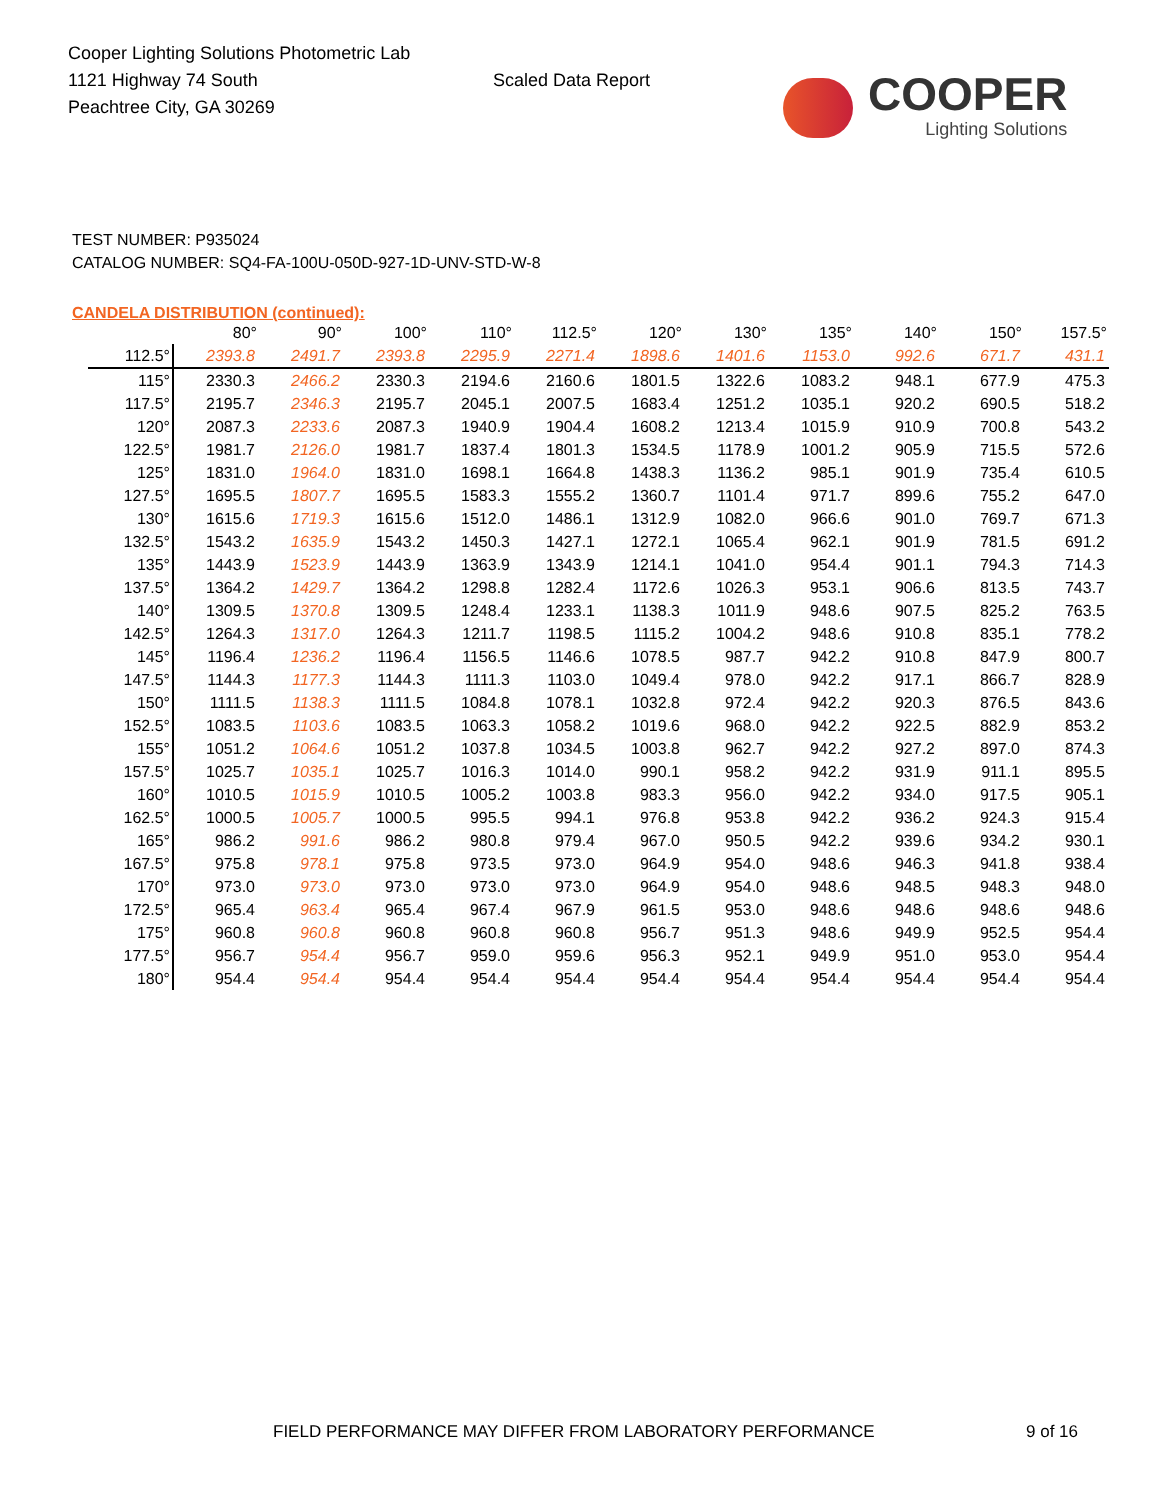Cooper Lighting Solutions Photometric Lab
1121 Highway 74 South
Peachtree City, GA 30269
Scaled Data Report
COOPER
Lighting Solutions
TEST NUMBER: P935024
CATALOG NUMBER: SQ4-FA-100U-050D-927-1D-UNV-STD-W-8
CANDELA DISTRIBUTION (continued):
| | 80° | 90° | 100° | 110° | 112.5° | 120° | 130° | 135° | 140° | 150° | 157.5° |
| --- | --- | --- | --- | --- | --- | --- | --- | --- | --- | --- | --- |
| 112.5° | 2393.8 | 2491.7 | 2393.8 | 2295.9 | 2271.4 | 1898.6 | 1401.6 | 1153.0 | 992.6 | 671.7 | 431.1 |
| 115° | 2330.3 | 2466.2 | 2330.3 | 2194.6 | 2160.6 | 1801.5 | 1322.6 | 1083.2 | 948.1 | 677.9 | 475.3 |
| 117.5° | 2195.7 | 2346.3 | 2195.7 | 2045.1 | 2007.5 | 1683.4 | 1251.2 | 1035.1 | 920.2 | 690.5 | 518.2 |
| 120° | 2087.3 | 2233.6 | 2087.3 | 1940.9 | 1904.4 | 1608.2 | 1213.4 | 1015.9 | 910.9 | 700.8 | 543.2 |
| 122.5° | 1981.7 | 2126.0 | 1981.7 | 1837.4 | 1801.3 | 1534.5 | 1178.9 | 1001.2 | 905.9 | 715.5 | 572.6 |
| 125° | 1831.0 | 1964.0 | 1831.0 | 1698.1 | 1664.8 | 1438.3 | 1136.2 | 985.1 | 901.9 | 735.4 | 610.5 |
| 127.5° | 1695.5 | 1807.7 | 1695.5 | 1583.3 | 1555.2 | 1360.7 | 1101.4 | 971.7 | 899.6 | 755.2 | 647.0 |
| 130° | 1615.6 | 1719.3 | 1615.6 | 1512.0 | 1486.1 | 1312.9 | 1082.0 | 966.6 | 901.0 | 769.7 | 671.3 |
| 132.5° | 1543.2 | 1635.9 | 1543.2 | 1450.3 | 1427.1 | 1272.1 | 1065.4 | 962.1 | 901.9 | 781.5 | 691.2 |
| 135° | 1443.9 | 1523.9 | 1443.9 | 1363.9 | 1343.9 | 1214.1 | 1041.0 | 954.4 | 901.1 | 794.3 | 714.3 |
| 137.5° | 1364.2 | 1429.7 | 1364.2 | 1298.8 | 1282.4 | 1172.6 | 1026.3 | 953.1 | 906.6 | 813.5 | 743.7 |
| 140° | 1309.5 | 1370.8 | 1309.5 | 1248.4 | 1233.1 | 1138.3 | 1011.9 | 948.6 | 907.5 | 825.2 | 763.5 |
| 142.5° | 1264.3 | 1317.0 | 1264.3 | 1211.7 | 1198.5 | 1115.2 | 1004.2 | 948.6 | 910.8 | 835.1 | 778.2 |
| 145° | 1196.4 | 1236.2 | 1196.4 | 1156.5 | 1146.6 | 1078.5 | 987.7 | 942.2 | 910.8 | 847.9 | 800.7 |
| 147.5° | 1144.3 | 1177.3 | 1144.3 | 1111.3 | 1103.0 | 1049.4 | 978.0 | 942.2 | 917.1 | 866.7 | 828.9 |
| 150° | 1111.5 | 1138.3 | 1111.5 | 1084.8 | 1078.1 | 1032.8 | 972.4 | 942.2 | 920.3 | 876.5 | 843.6 |
| 152.5° | 1083.5 | 1103.6 | 1083.5 | 1063.3 | 1058.2 | 1019.6 | 968.0 | 942.2 | 922.5 | 882.9 | 853.2 |
| 155° | 1051.2 | 1064.6 | 1051.2 | 1037.8 | 1034.5 | 1003.8 | 962.7 | 942.2 | 927.2 | 897.0 | 874.3 |
| 157.5° | 1025.7 | 1035.1 | 1025.7 | 1016.3 | 1014.0 | 990.1 | 958.2 | 942.2 | 931.9 | 911.1 | 895.5 |
| 160° | 1010.5 | 1015.9 | 1010.5 | 1005.2 | 1003.8 | 983.3 | 956.0 | 942.2 | 934.0 | 917.5 | 905.1 |
| 162.5° | 1000.5 | 1005.7 | 1000.5 | 995.5 | 994.1 | 976.8 | 953.8 | 942.2 | 936.2 | 924.3 | 915.4 |
| 165° | 986.2 | 991.6 | 986.2 | 980.8 | 979.4 | 967.0 | 950.5 | 942.2 | 939.6 | 934.2 | 930.1 |
| 167.5° | 975.8 | 978.1 | 975.8 | 973.5 | 973.0 | 964.9 | 954.0 | 948.6 | 946.3 | 941.8 | 938.4 |
| 170° | 973.0 | 973.0 | 973.0 | 973.0 | 973.0 | 964.9 | 954.0 | 948.6 | 948.5 | 948.3 | 948.0 |
| 172.5° | 965.4 | 963.4 | 965.4 | 967.4 | 967.9 | 961.5 | 953.0 | 948.6 | 948.6 | 948.6 | 948.6 |
| 175° | 960.8 | 960.8 | 960.8 | 960.8 | 960.8 | 956.7 | 951.3 | 948.6 | 949.9 | 952.5 | 954.4 |
| 177.5° | 956.7 | 954.4 | 956.7 | 959.0 | 959.6 | 956.3 | 952.1 | 949.9 | 951.0 | 953.0 | 954.4 |
| 180° | 954.4 | 954.4 | 954.4 | 954.4 | 954.4 | 954.4 | 954.4 | 954.4 | 954.4 | 954.4 | 954.4 |
FIELD PERFORMANCE MAY DIFFER FROM LABORATORY PERFORMANCE
9 of 16